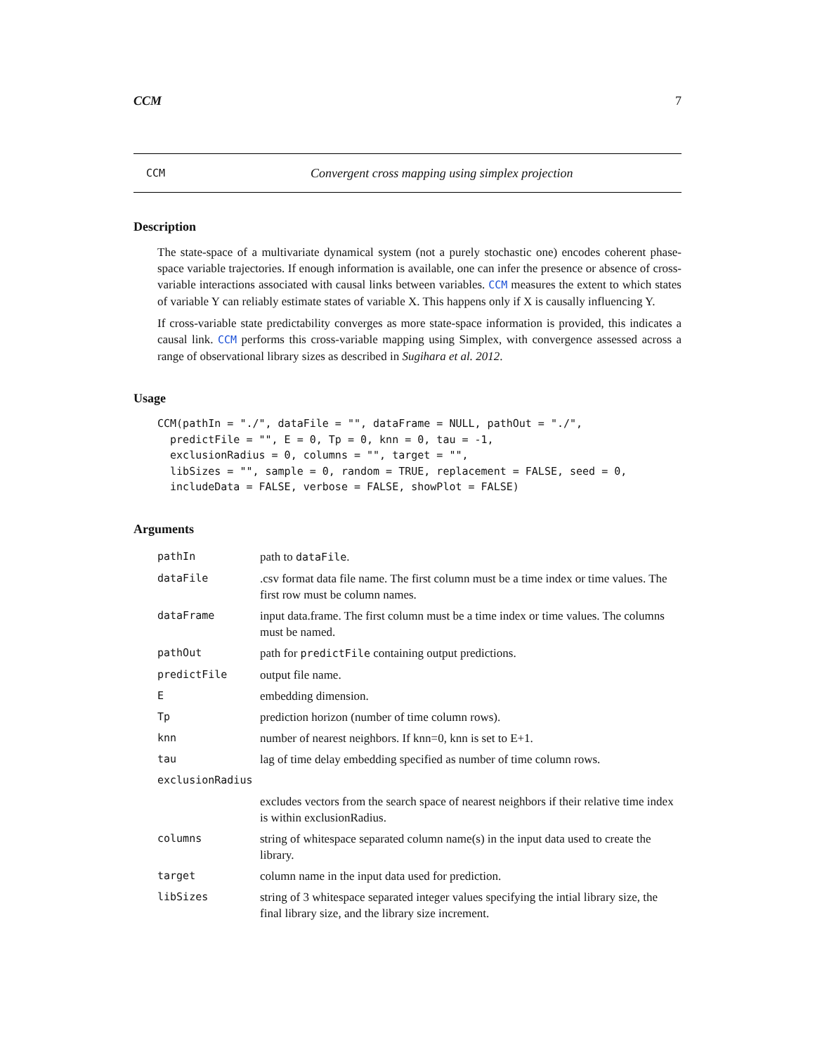CCM 7
CCM Convergent cross mapping using simplex projection
Description
The state-space of a multivariate dynamical system (not a purely stochastic one) encodes coherent phase-space variable trajectories. If enough information is available, one can infer the presence or absence of cross-variable interactions associated with causal links between variables. CCM measures the extent to which states of variable Y can reliably estimate states of variable X. This happens only if X is causally influencing Y.
If cross-variable state predictability converges as more state-space information is provided, this indicates a causal link. CCM performs this cross-variable mapping using Simplex, with convergence assessed across a range of observational library sizes as described in Sugihara et al. 2012.
Usage
CCM(pathIn = "./", dataFile = "", dataFrame = NULL, pathOut = "./",
  predictFile = "", E = 0, Tp = 0, knn = 0, tau = -1,
  exclusionRadius = 0, columns = "", target = "",
  libSizes = "", sample = 0, random = TRUE, replacement = FALSE, seed = 0,
  includeData = FALSE, verbose = FALSE, showPlot = FALSE)
Arguments
| pathIn | path to dataFile . |
| dataFile | .csv format data file name. The first column must be a time index or time values. The first row must be column names. |
| dataFrame | input data.frame. The first column must be a time index or time values. The columns must be named. |
| pathOut | path for predictFile containing output predictions. |
| predictFile | output file name. |
| E | embedding dimension. |
| Tp | prediction horizon (number of time column rows). |
| knn | number of nearest neighbors. If knn=0, knn is set to E+1. |
| tau | lag of time delay embedding specified as number of time column rows. |
| exclusionRadius | |
| | excludes vectors from the search space of nearest neighbors if their relative time index is within exclusionRadius. |
| columns | string of whitespace separated column name(s) in the input data used to create the library. |
| target | column name in the input data used for prediction. |
| libSizes | string of 3 whitespace separated integer values specifying the intial library size, the final library size, and the library size increment. |